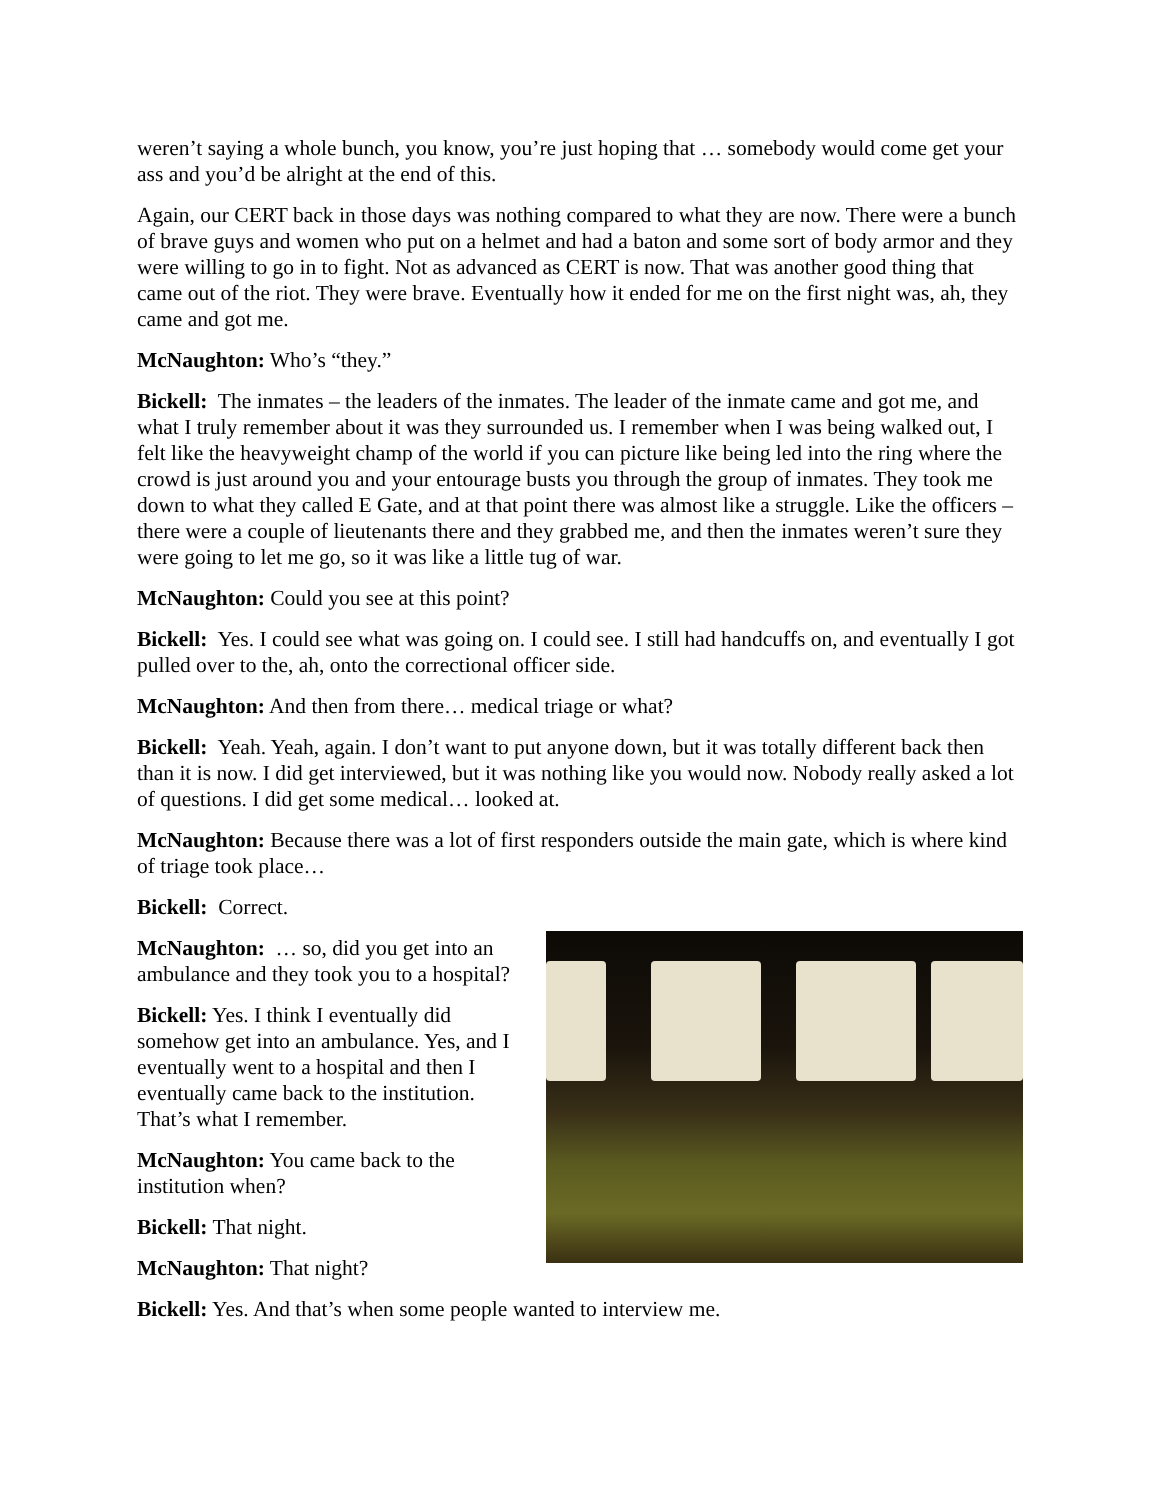weren’t saying a whole bunch, you know, you’re just hoping that … somebody would come get your ass and you’d be alright at the end of this.
Again, our CERT back in those days was nothing compared to what they are now. There were a bunch of brave guys and women who put on a helmet and had a baton and some sort of body armor and they were willing to go in to fight. Not as advanced as CERT is now. That was another good thing that came out of the riot. They were brave. Eventually how it ended for me on the first night was, ah, they came and got me.
McNaughton: Who’s “they.”
Bickell: The inmates – the leaders of the inmates. The leader of the inmate came and got me, and what I truly remember about it was they surrounded us. I remember when I was being walked out, I felt like the heavyweight champ of the world if you can picture like being led into the ring where the crowd is just around you and your entourage busts you through the group of inmates. They took me down to what they called E Gate, and at that point there was almost like a struggle. Like the officers – there were a couple of lieutenants there and they grabbed me, and then the inmates weren’t sure they were going to let me go, so it was like a little tug of war.
McNaughton: Could you see at this point?
Bickell: Yes. I could see what was going on. I could see. I still had handcuffs on, and eventually I got pulled over to the, ah, onto the correctional officer side.
McNaughton: And then from there… medical triage or what?
Bickell: Yeah. Yeah, again. I don’t want to put anyone down, but it was totally different back then than it is now. I did get interviewed, but it was nothing like you would now. Nobody really asked a lot of questions. I did get some medical… looked at.
McNaughton: Because there was a lot of first responders outside the main gate, which is where kind of triage took place…
Bickell: Correct.
McNaughton: … so, did you get into an ambulance and they took you to a hospital?
Bickell: Yes. I think I eventually did somehow get into an ambulance. Yes, and I eventually went to a hospital and then I eventually came back to the institution. That’s what I remember.
McNaughton: You came back to the institution when?
Bickell: That night.
McNaughton: That night?
Bickell: Yes. And that’s when some people wanted to interview me.